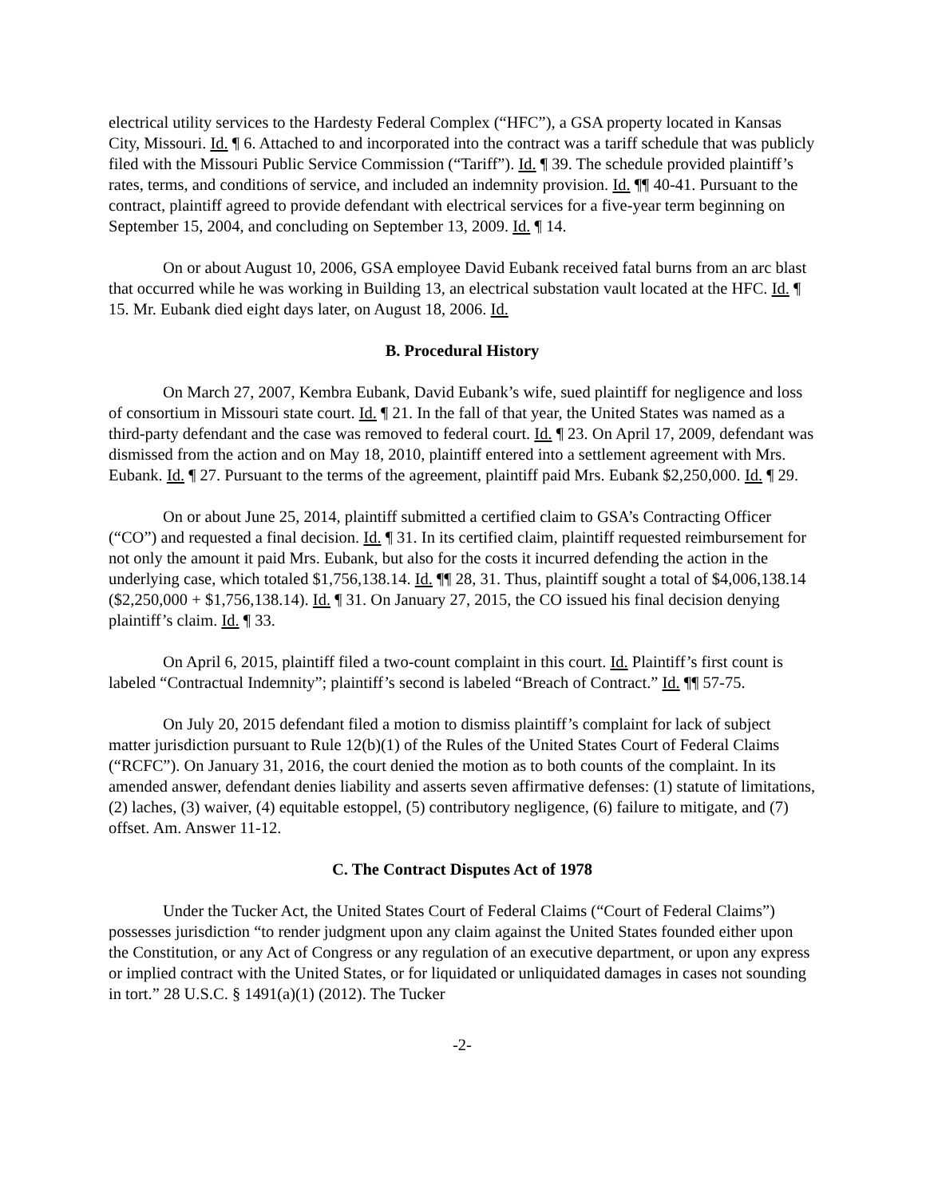electrical utility services to the Hardesty Federal Complex (“HFC”), a GSA property located in Kansas City, Missouri. Id. ¶ 6. Attached to and incorporated into the contract was a tariff schedule that was publicly filed with the Missouri Public Service Commission (“Tariff”). Id. ¶ 39. The schedule provided plaintiff’s rates, terms, and conditions of service, and included an indemnity provision. Id. ¶¶ 40-41. Pursuant to the contract, plaintiff agreed to provide defendant with electrical services for a five-year term beginning on September 15, 2004, and concluding on September 13, 2009. Id. ¶ 14.
On or about August 10, 2006, GSA employee David Eubank received fatal burns from an arc blast that occurred while he was working in Building 13, an electrical substation vault located at the HFC. Id. ¶ 15. Mr. Eubank died eight days later, on August 18, 2006. Id.
B. Procedural History
On March 27, 2007, Kembra Eubank, David Eubank’s wife, sued plaintiff for negligence and loss of consortium in Missouri state court. Id. ¶ 21. In the fall of that year, the United States was named as a third-party defendant and the case was removed to federal court. Id. ¶ 23. On April 17, 2009, defendant was dismissed from the action and on May 18, 2010, plaintiff entered into a settlement agreement with Mrs. Eubank. Id. ¶ 27. Pursuant to the terms of the agreement, plaintiff paid Mrs. Eubank $2,250,000. Id. ¶ 29.
On or about June 25, 2014, plaintiff submitted a certified claim to GSA’s Contracting Officer (“CO”) and requested a final decision. Id. ¶ 31. In its certified claim, plaintiff requested reimbursement for not only the amount it paid Mrs. Eubank, but also for the costs it incurred defending the action in the underlying case, which totaled $1,756,138.14. Id. ¶¶ 28, 31. Thus, plaintiff sought a total of $4,006,138.14 ($2,250,000 + $1,756,138.14). Id. ¶ 31. On January 27, 2015, the CO issued his final decision denying plaintiff’s claim. Id. ¶ 33.
On April 6, 2015, plaintiff filed a two-count complaint in this court. Id. Plaintiff’s first count is labeled “Contractual Indemnity”; plaintiff’s second is labeled “Breach of Contract.” Id. ¶¶ 57-75.
On July 20, 2015 defendant filed a motion to dismiss plaintiff’s complaint for lack of subject matter jurisdiction pursuant to Rule 12(b)(1) of the Rules of the United States Court of Federal Claims (“RCFC”). On January 31, 2016, the court denied the motion as to both counts of the complaint. In its amended answer, defendant denies liability and asserts seven affirmative defenses: (1) statute of limitations, (2) laches, (3) waiver, (4) equitable estoppel, (5) contributory negligence, (6) failure to mitigate, and (7) offset. Am. Answer 11-12.
C. The Contract Disputes Act of 1978
Under the Tucker Act, the United States Court of Federal Claims (“Court of Federal Claims”) possesses jurisdiction “to render judgment upon any claim against the United States founded either upon the Constitution, or any Act of Congress or any regulation of an executive department, or upon any express or implied contract with the United States, or for liquidated or unliquidated damages in cases not sounding in tort.” 28 U.S.C. § 1491(a)(1) (2012). The Tucker
-2-